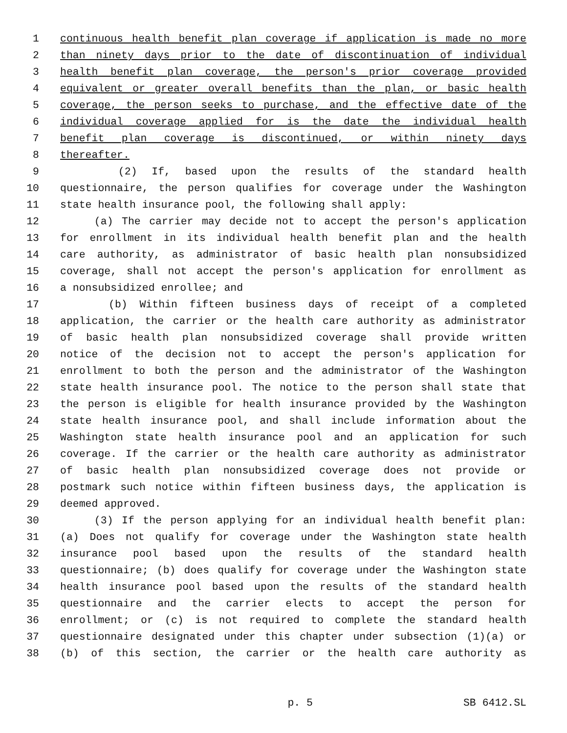1 continuous health benefit plan coverage if application is made no more
2 than ninety days prior to the date of discontinuation of individual
3 health benefit plan coverage, the person's prior coverage provided
4 equivalent or greater overall benefits than the plan, or basic health
5 coverage, the person seeks to purchase, and the effective date of the
6 individual coverage applied for is the date the individual health
7 benefit plan coverage is discontinued, or within ninety days
8 thereafter.
9 (2) If, based upon the results of the standard health
10 questionnaire, the person qualifies for coverage under the Washington
11 state health insurance pool, the following shall apply:
12 (a) The carrier may decide not to accept the person's application
13 for enrollment in its individual health benefit plan and the health
14 care authority, as administrator of basic health plan nonsubsidized
15 coverage, shall not accept the person's application for enrollment as
16 a nonsubsidized enrollee; and
17 (b) Within fifteen business days of receipt of a completed
18 application, the carrier or the health care authority as administrator
19 of basic health plan nonsubsidized coverage shall provide written
20 notice of the decision not to accept the person's application for
21 enrollment to both the person and the administrator of the Washington
22 state health insurance pool. The notice to the person shall state that
23 the person is eligible for health insurance provided by the Washington
24 state health insurance pool, and shall include information about the
25 Washington state health insurance pool and an application for such
26 coverage. If the carrier or the health care authority as administrator
27 of basic health plan nonsubsidized coverage does not provide or
28 postmark such notice within fifteen business days, the application is
29 deemed approved.
30 (3) If the person applying for an individual health benefit plan:
31 (a) Does not qualify for coverage under the Washington state health
32 insurance pool based upon the results of the standard health
33 questionnaire; (b) does qualify for coverage under the Washington state
34 health insurance pool based upon the results of the standard health
35 questionnaire and the carrier elects to accept the person for
36 enrollment; or (c) is not required to complete the standard health
37 questionnaire designated under this chapter under subsection (1)(a) or
38 (b) of this section, the carrier or the health care authority as
p. 5 SB 6412.SL